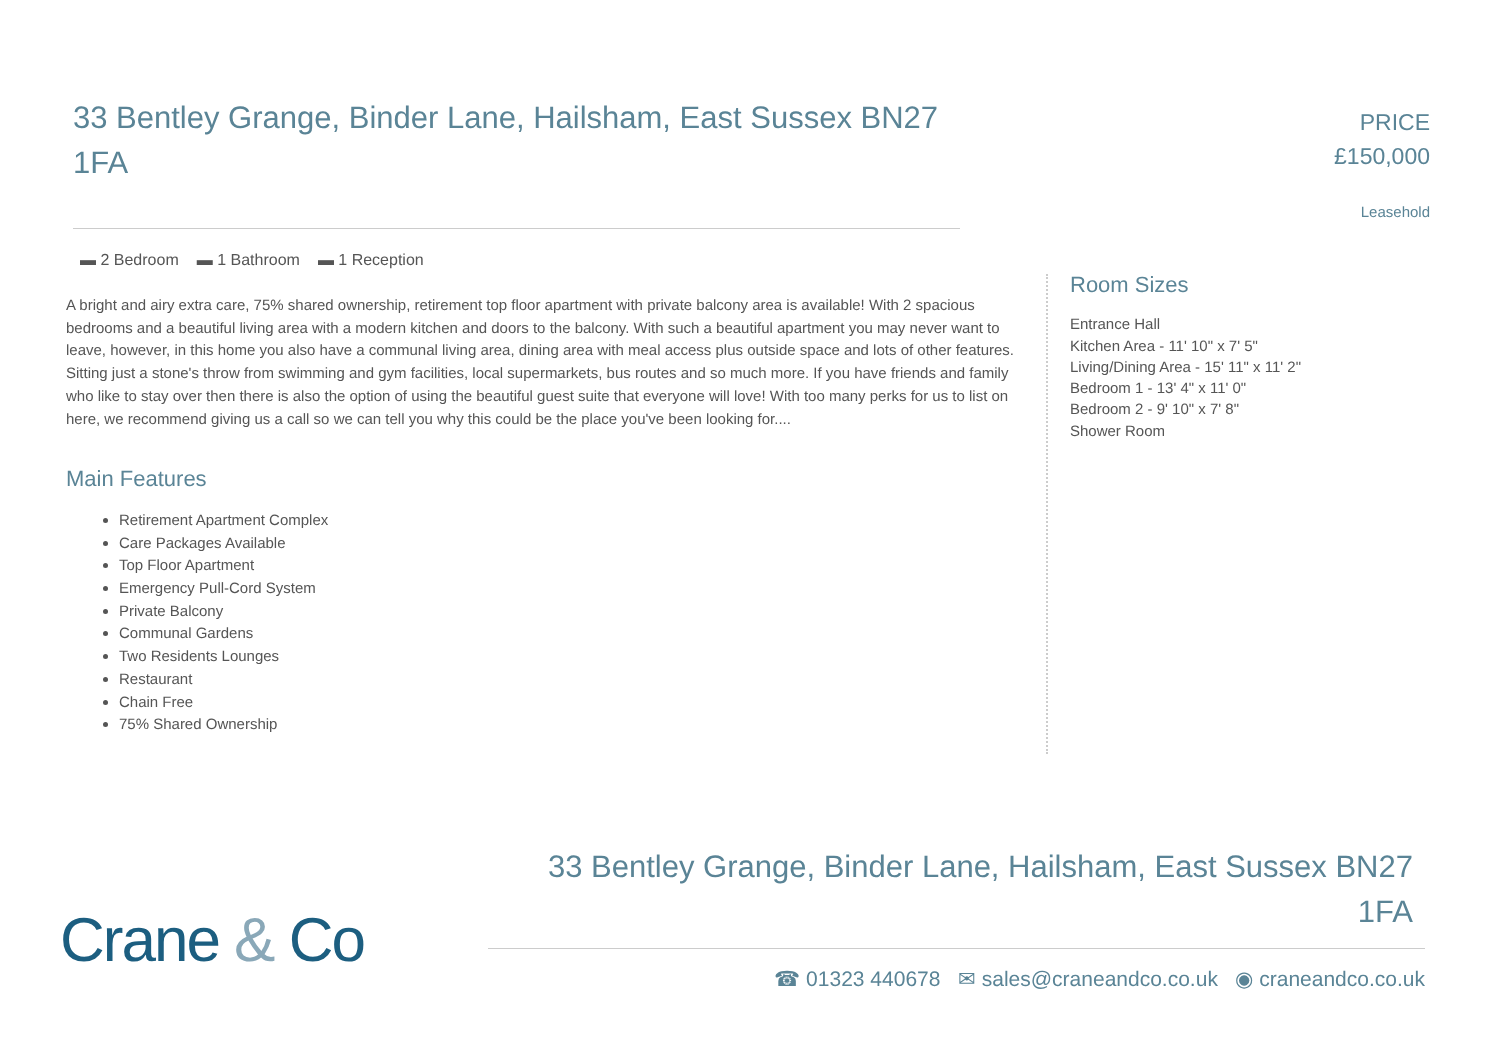33 Bentley Grange, Binder Lane, Hailsham, East Sussex BN27 1FA
PRICE
£150,000
Leasehold
▬ 2 Bedroom ▬ 1 Bathroom ▬ 1 Reception
A bright and airy extra care, 75% shared ownership, retirement top floor apartment with private balcony area is available! With 2 spacious bedrooms and a beautiful living area with a modern kitchen and doors to the balcony. With such a beautiful apartment you may never want to leave, however, in this home you also have a communal living area, dining area with meal access plus outside space and lots of other features. Sitting just a stone's throw from swimming and gym facilities, local supermarkets, bus routes and so much more. If you have friends and family who like to stay over then there is also the option of using the beautiful guest suite that everyone will love! With too many perks for us to list on here, we recommend giving us a call so we can tell you why this could be the place you've been looking for....
Main Features
Retirement Apartment Complex
Care Packages Available
Top Floor Apartment
Emergency Pull-Cord System
Private Balcony
Communal Gardens
Two Residents Lounges
Restaurant
Chain Free
75% Shared Ownership
Room Sizes
Entrance Hall
Kitchen Area - 11' 10" x 7' 5"
Living/Dining Area - 15' 11" x 11' 2"
Bedroom 1 - 13' 4" x 11' 0"
Bedroom 2 - 9' 10" x 7' 8"
Shower Room
Crane & Co
33 Bentley Grange, Binder Lane, Hailsham, East Sussex BN27 1FA
☎ 01323 440678 ✉ sales@craneandco.co.uk ◉ craneandco.co.uk